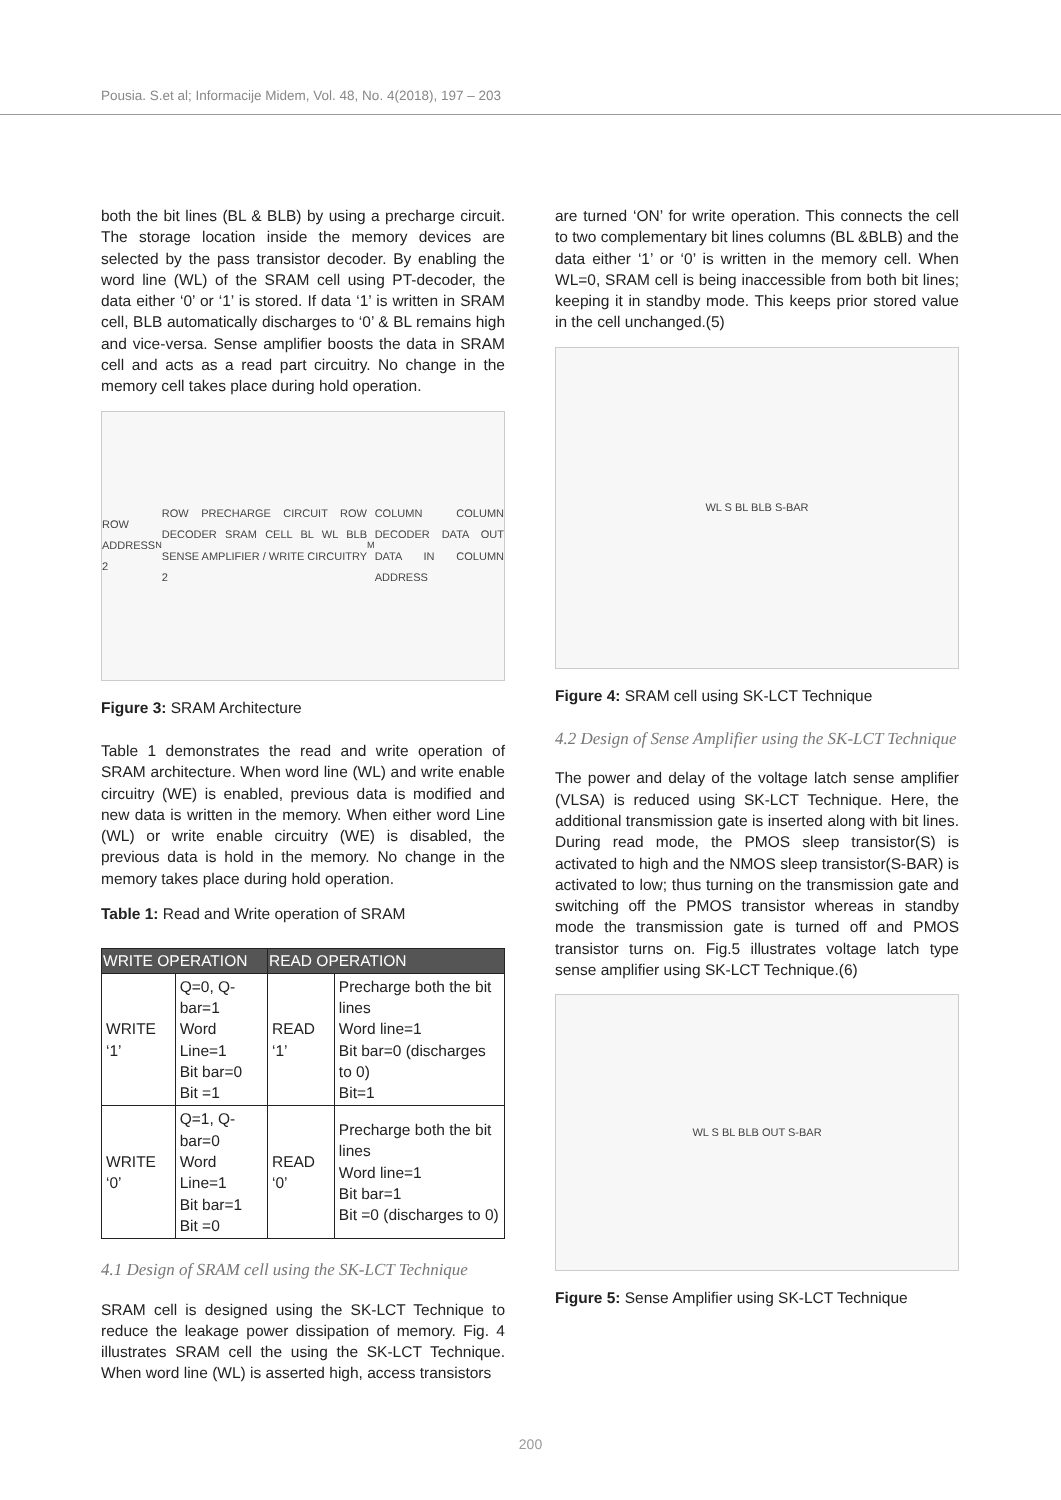Pousia. S.et al; Informacije Midem, Vol. 48, No. 4(2018), 197 – 203
both the bit lines (BL & BLB) by using a precharge circuit. The storage location inside the memory devices are selected by the pass transistor decoder. By enabling the word line (WL) of the SRAM cell using PT-decoder, the data either ‘0’ or ‘1’ is stored. If data ‘1’ is written in SRAM cell, BLB automatically discharges to ‘0’ & BL remains high and vice-versa. Sense amplifier boosts the data in SRAM cell and acts as a read part circuitry. No change in the memory cell takes place during hold operation.
ROW ADDRESS 2<sup>N</sup> ROW PRECHARGE CIRCUIT ROW DECODER SRAM CELL BL WL BLB SENSE AMPLIFIER / WRITE CIRCUITRY 2<sup>M</sup> COLUMN COLUMN DECODER DATA OUT DATA IN COLUMN ADDRESS
Figure 3: SRAM Architecture
Table 1 demonstrates the read and write operation of SRAM architecture. When word line (WL) and write enable circuitry (WE) is enabled, previous data is modified and new data is written in the memory. When either word Line (WL) or write enable circuitry (WE) is disabled, the previous data is hold in the memory. No change in the memory takes place during hold operation.
Table 1: Read and Write operation of SRAM
| WRITE OPERATION | | READ OPERATION | |
| --- | --- | --- | --- |
| WRITE ‘1’ | Q=0, Q-bar=1 Word Line=1 Bit bar=0 Bit =1 | READ ‘1’ | Precharge both the bit lines Word line=1 Bit bar=0 (discharges to 0) Bit=1 |
| WRITE ‘0’ | Q=1, Q-bar=0 Word Line=1 Bit bar=1 Bit =0 | READ ‘0’ | Precharge both the bit lines Word line=1 Bit bar=1 Bit =0 (discharges to 0) |
4.1 Design of SRAM cell using the SK-LCT Technique
SRAM cell is designed using the SK-LCT Technique to reduce the leakage power dissipation of memory. Fig. 4 illustrates SRAM cell the using the SK-LCT Technique. When word line (WL) is asserted high, access transistors
are turned ‘ON’ for write operation. This connects the cell to two complementary bit lines columns (BL &BLB) and the data either ‘1’ or ‘0’ is written in the memory cell. When WL=0, SRAM cell is being inaccessible from both bit lines; keeping it in standby mode. This keeps prior stored value in the cell unchanged.(5)
WL S BL BLB S-BAR
Figure 4: SRAM cell using SK-LCT Technique
4.2 Design of Sense Amplifier using the SK-LCT Technique
The power and delay of the voltage latch sense amplifier (VLSA) is reduced using SK-LCT Technique. Here, the additional transmission gate is inserted along with bit lines. During read mode, the PMOS sleep transistor(S) is activated to high and the NMOS sleep transistor(S-BAR) is activated to low; thus turning on the transmission gate and switching off the PMOS transistor whereas in standby mode the transmission gate is turned off and PMOS transistor turns on. Fig.5 illustrates voltage latch type sense amplifier using SK-LCT Technique.(6)
WL S BL BLB OUT S-BAR
Figure 5: Sense Amplifier using SK-LCT Technique
200